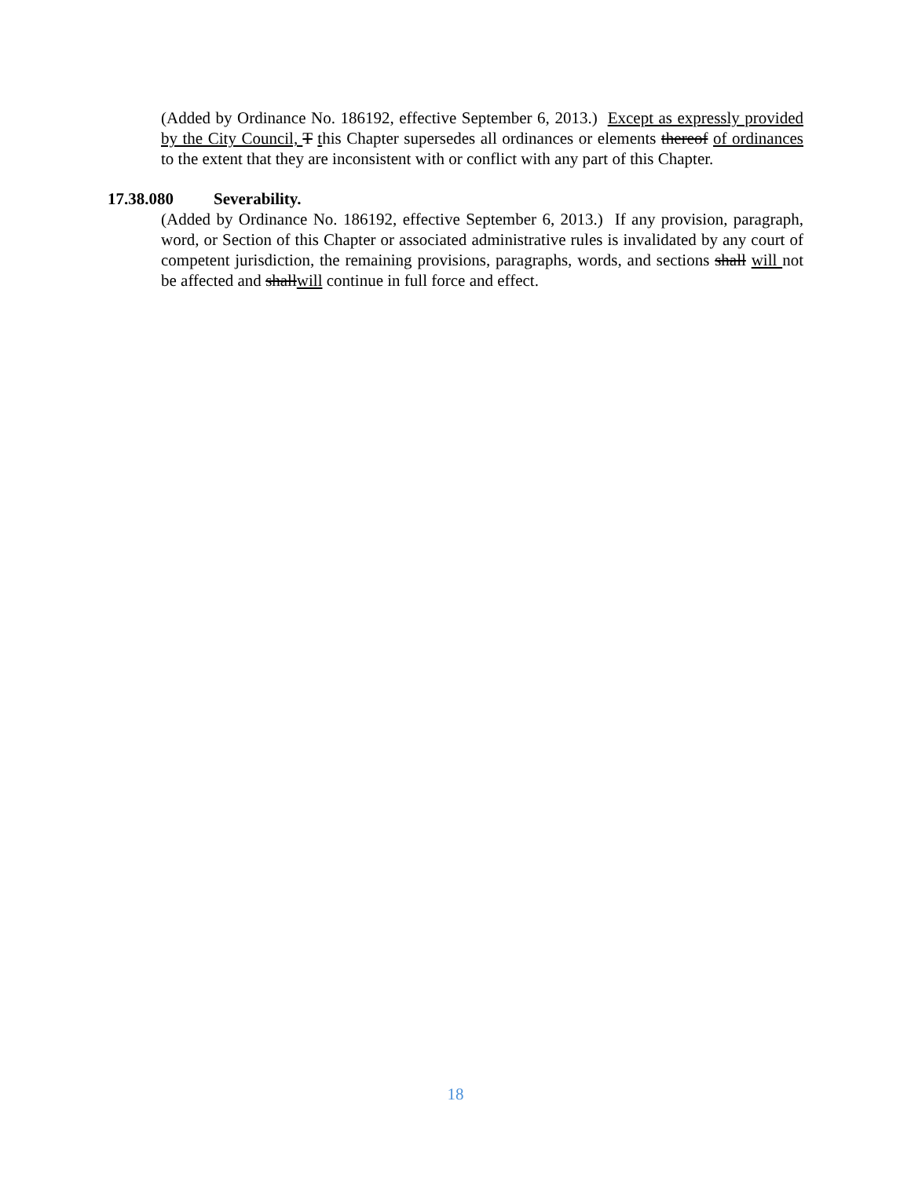(Added by Ordinance No. 186192, effective September 6, 2013.) Except as expressly provided by the City Council, T this Chapter supersedes all ordinances or elements thereof of ordinances to the extent that they are inconsistent with or conflict with any part of this Chapter.
17.38.080 Severability.
(Added by Ordinance No. 186192, effective September 6, 2013.) If any provision, paragraph, word, or Section of this Chapter or associated administrative rules is invalidated by any court of competent jurisdiction, the remaining provisions, paragraphs, words, and sections shall will not be affected and shallwill continue in full force and effect.
18